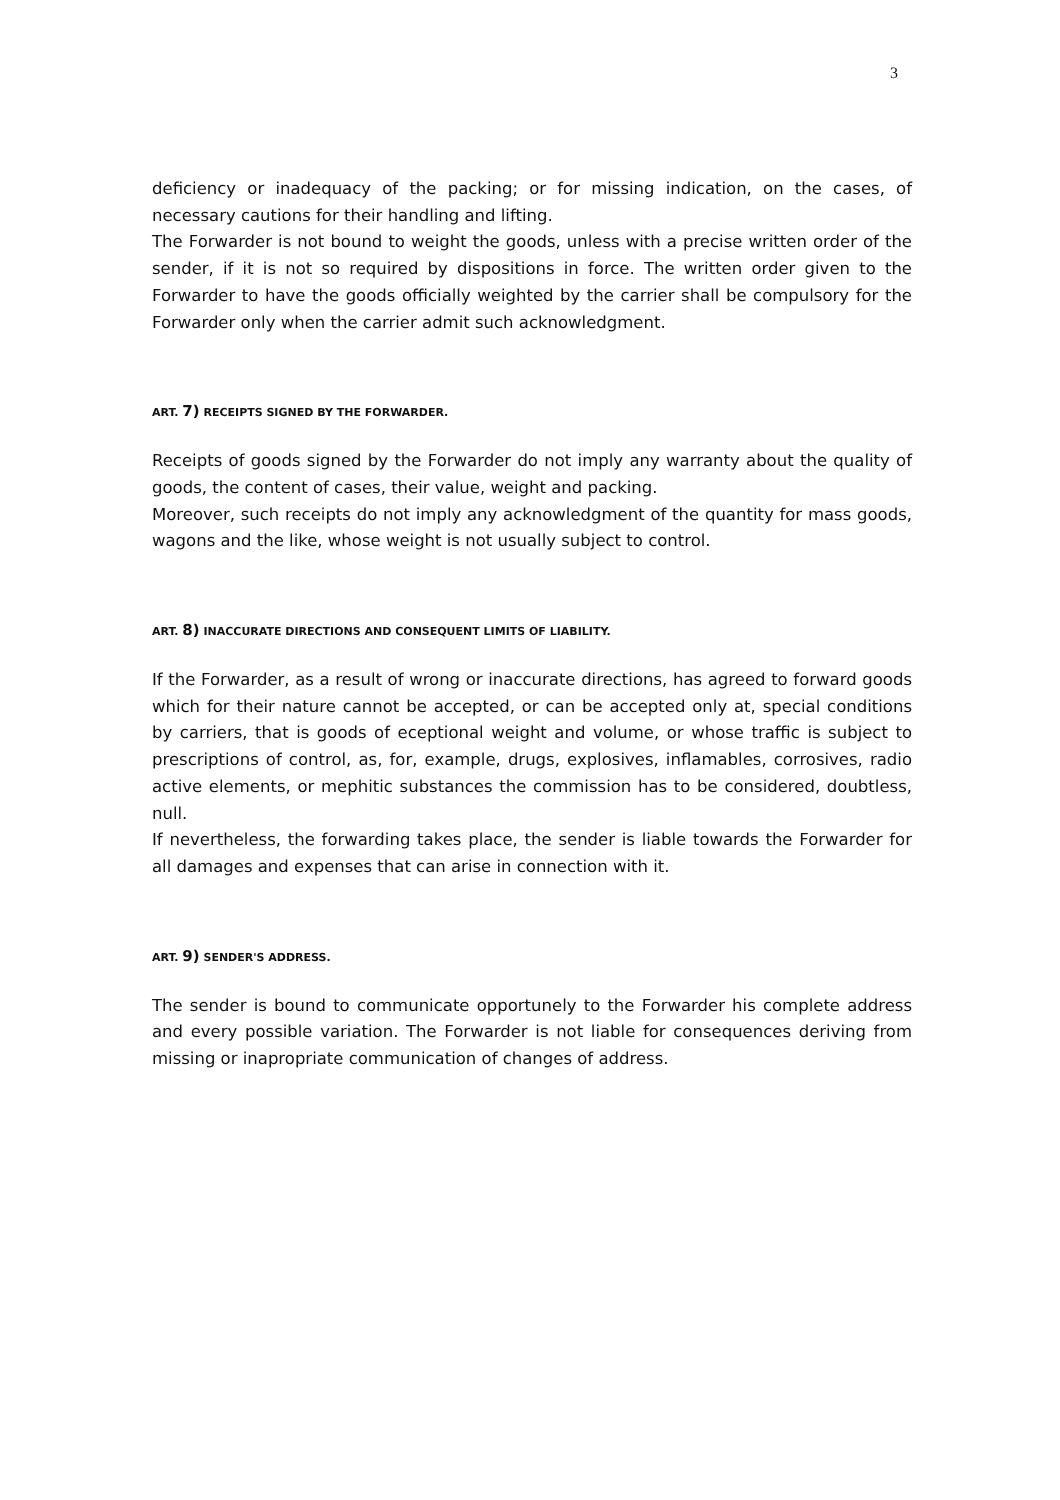3
deficiency or inadequacy of the packing; or for missing indication, on the cases, of necessary cautions for their handling and lifting.
The Forwarder is not bound to weight the goods, unless with a precise written order of the sender, if it is not so required by dispositions in force. The written order given to the Forwarder to have the goods officially weighted by the carrier shall be compulsory for the Forwarder only when the carrier admit such acknowledgment.
ART. 7) RECEIPTS SIGNED BY THE FORWARDER.
Receipts of goods signed by the Forwarder do not imply any warranty about the quality of goods, the content of cases, their value, weight and packing.
Moreover, such receipts do not imply any acknowledgment of the quantity for mass goods, wagons and the like, whose weight is not usually subject to control.
ART. 8) INACCURATE DIRECTIONS AND CONSEQUENT LIMITS OF LIABILITY.
If the Forwarder, as a result of wrong or inaccurate directions, has agreed to forward goods which for their nature cannot be accepted, or can be accepted only at, special conditions by carriers, that is goods of eceptional weight and volume, or whose traffic is subject to prescriptions of control, as, for, example, drugs, explosives, inflamables, corrosives, radio active elements, or mephitic substances the commission has to be considered, doubtless, null.
If nevertheless, the forwarding takes place, the sender is liable towards the Forwarder for all damages and expenses that can arise in connection with it.
ART. 9) SENDER'S ADDRESS.
The sender is bound to communicate opportunely to the Forwarder his complete address and every possible variation. The Forwarder is not liable for consequences deriving from missing or inapropriate communication of changes of address.